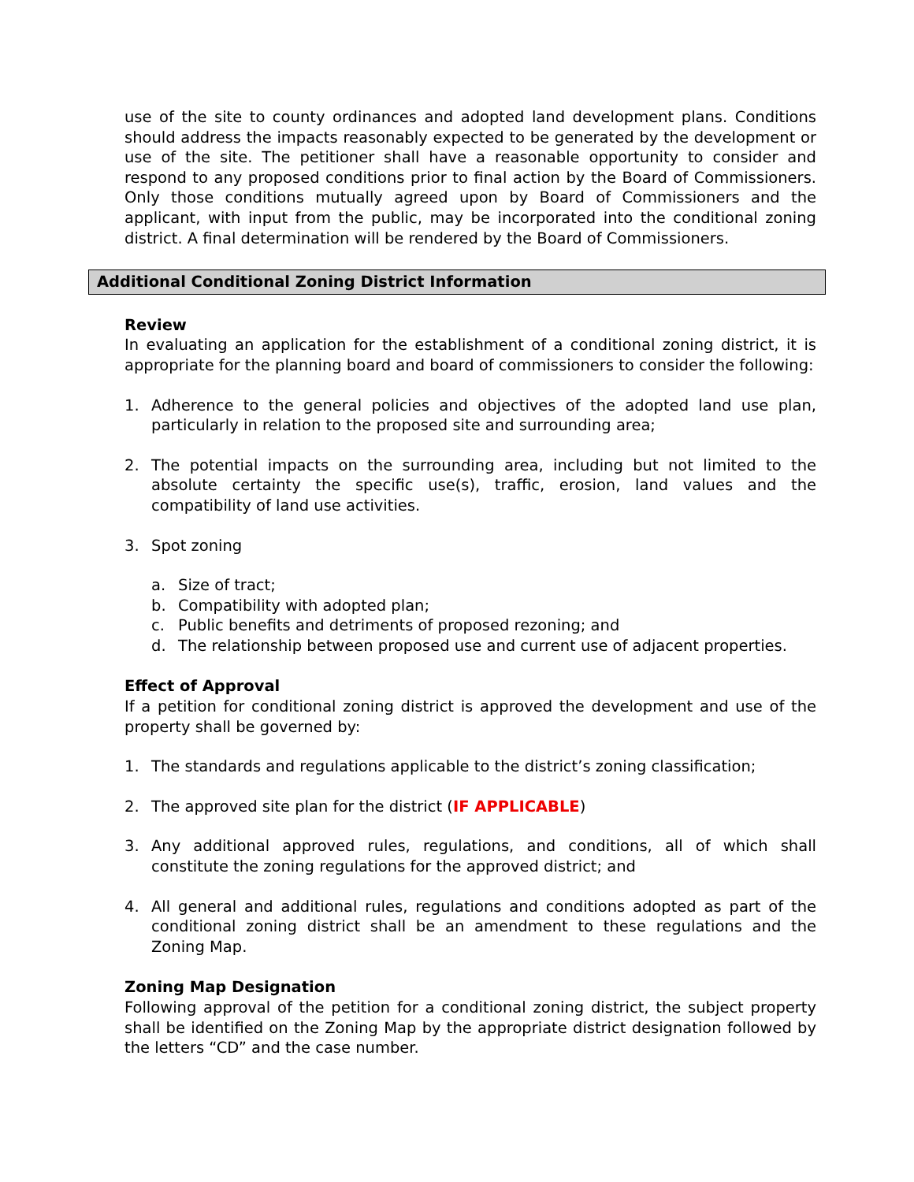use of the site to county ordinances and adopted land development plans. Conditions should address the impacts reasonably expected to be generated by the development or use of the site. The petitioner shall have a reasonable opportunity to consider and respond to any proposed conditions prior to final action by the Board of Commissioners. Only those conditions mutually agreed upon by Board of Commissioners and the applicant, with input from the public, may be incorporated into the conditional zoning district. A final determination will be rendered by the Board of Commissioners.
Additional Conditional Zoning District Information
Review
In evaluating an application for the establishment of a conditional zoning district, it is appropriate for the planning board and board of commissioners to consider the following:
1. Adherence to the general policies and objectives of the adopted land use plan, particularly in relation to the proposed site and surrounding area;
2. The potential impacts on the surrounding area, including but not limited to the absolute certainty the specific use(s), traffic, erosion, land values and the compatibility of land use activities.
3. Spot zoning
a. Size of tract;
b. Compatibility with adopted plan;
c. Public benefits and detriments of proposed rezoning; and
d. The relationship between proposed use and current use of adjacent properties.
Effect of Approval
If a petition for conditional zoning district is approved the development and use of the property shall be governed by:
1. The standards and regulations applicable to the district’s zoning classification;
2. The approved site plan for the district (IF APPLICABLE)
3. Any additional approved rules, regulations, and conditions, all of which shall constitute the zoning regulations for the approved district; and
4. All general and additional rules, regulations and conditions adopted as part of the conditional zoning district shall be an amendment to these regulations and the Zoning Map.
Zoning Map Designation
Following approval of the petition for a conditional zoning district, the subject property shall be identified on the Zoning Map by the appropriate district designation followed by the letters “CD” and the case number.